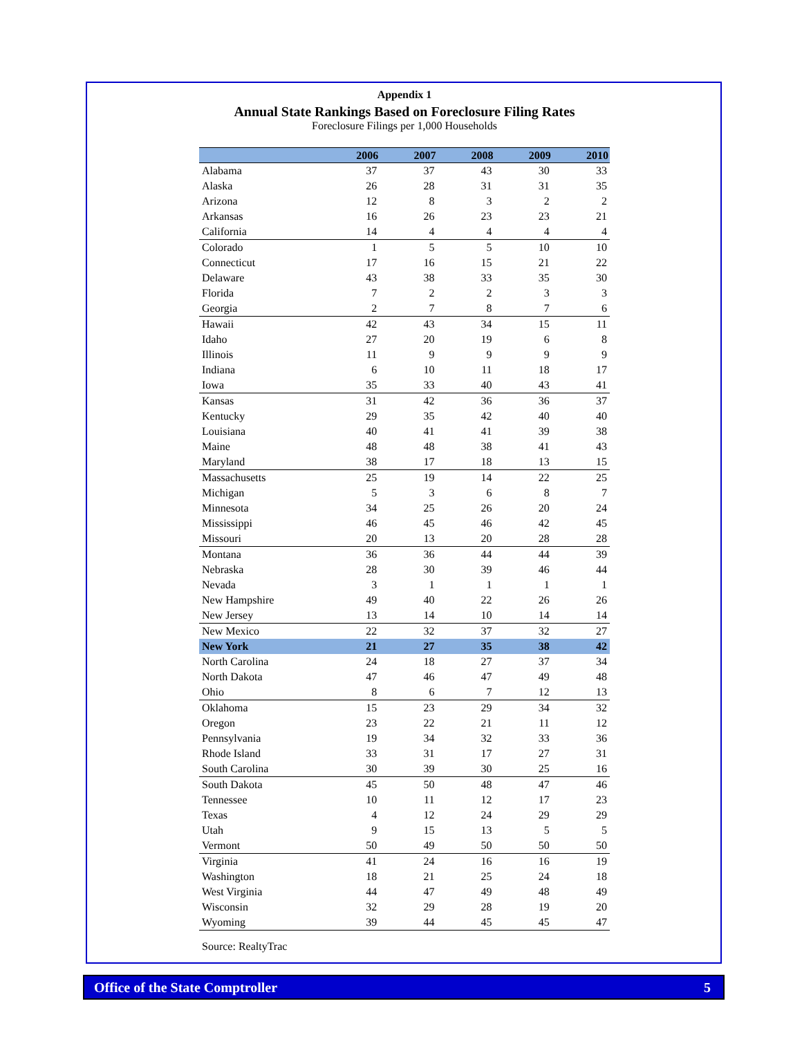Appendix 1
Annual State Rankings Based on Foreclosure Filing Rates
Foreclosure Filings per 1,000 Households
| | 2006 | 2007 | 2008 | 2009 | 2010 |
| --- | --- | --- | --- | --- | --- |
| Alabama | 37 | 37 | 43 | 30 | 33 |
| Alaska | 26 | 28 | 31 | 31 | 35 |
| Arizona | 12 | 8 | 3 | 2 | 2 |
| Arkansas | 16 | 26 | 23 | 23 | 21 |
| California | 14 | 4 | 4 | 4 | 4 |
| Colorado | 1 | 5 | 5 | 10 | 10 |
| Connecticut | 17 | 16 | 15 | 21 | 22 |
| Delaware | 43 | 38 | 33 | 35 | 30 |
| Florida | 7 | 2 | 2 | 3 | 3 |
| Georgia | 2 | 7 | 8 | 7 | 6 |
| Hawaii | 42 | 43 | 34 | 15 | 11 |
| Idaho | 27 | 20 | 19 | 6 | 8 |
| Illinois | 11 | 9 | 9 | 9 | 9 |
| Indiana | 6 | 10 | 11 | 18 | 17 |
| Iowa | 35 | 33 | 40 | 43 | 41 |
| Kansas | 31 | 42 | 36 | 36 | 37 |
| Kentucky | 29 | 35 | 42 | 40 | 40 |
| Louisiana | 40 | 41 | 41 | 39 | 38 |
| Maine | 48 | 48 | 38 | 41 | 43 |
| Maryland | 38 | 17 | 18 | 13 | 15 |
| Massachusetts | 25 | 19 | 14 | 22 | 25 |
| Michigan | 5 | 3 | 6 | 8 | 7 |
| Minnesota | 34 | 25 | 26 | 20 | 24 |
| Mississippi | 46 | 45 | 46 | 42 | 45 |
| Missouri | 20 | 13 | 20 | 28 | 28 |
| Montana | 36 | 36 | 44 | 44 | 39 |
| Nebraska | 28 | 30 | 39 | 46 | 44 |
| Nevada | 3 | 1 | 1 | 1 | 1 |
| New Hampshire | 49 | 40 | 22 | 26 | 26 |
| New Jersey | 13 | 14 | 10 | 14 | 14 |
| New Mexico | 22 | 32 | 37 | 32 | 27 |
| New York | 21 | 27 | 35 | 38 | 42 |
| North Carolina | 24 | 18 | 27 | 37 | 34 |
| North Dakota | 47 | 46 | 47 | 49 | 48 |
| Ohio | 8 | 6 | 7 | 12 | 13 |
| Oklahoma | 15 | 23 | 29 | 34 | 32 |
| Oregon | 23 | 22 | 21 | 11 | 12 |
| Pennsylvania | 19 | 34 | 32 | 33 | 36 |
| Rhode Island | 33 | 31 | 17 | 27 | 31 |
| South Carolina | 30 | 39 | 30 | 25 | 16 |
| South Dakota | 45 | 50 | 48 | 47 | 46 |
| Tennessee | 10 | 11 | 12 | 17 | 23 |
| Texas | 4 | 12 | 24 | 29 | 29 |
| Utah | 9 | 15 | 13 | 5 | 5 |
| Vermont | 50 | 49 | 50 | 50 | 50 |
| Virginia | 41 | 24 | 16 | 16 | 19 |
| Washington | 18 | 21 | 25 | 24 | 18 |
| West Virginia | 44 | 47 | 49 | 48 | 49 |
| Wisconsin | 32 | 29 | 28 | 19 | 20 |
| Wyoming | 39 | 44 | 45 | 45 | 47 |
Source: RealtyTrac
Office of the State Comptroller 5